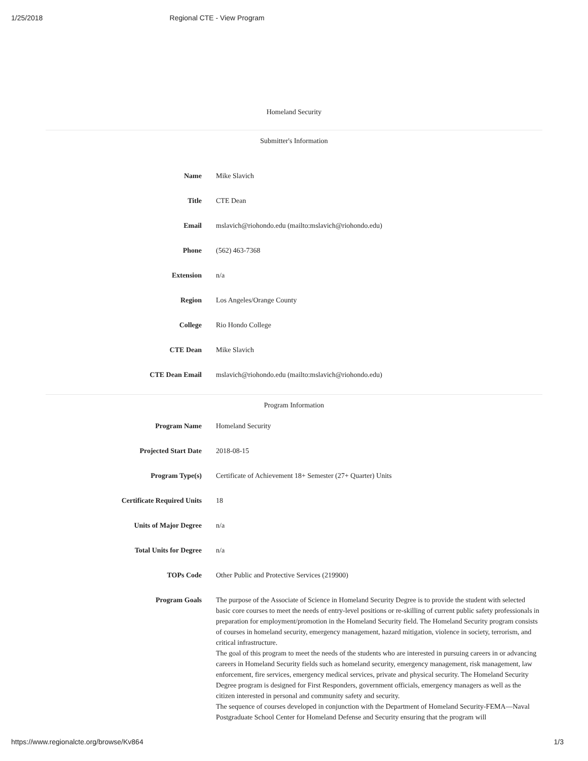1/25/2018 Regional CTE - View Program
Homeland Security
Submitter's Information
| Name | Mike Slavich |
| Title | CTE Dean |
| Email | mslavich@riohondo.edu (mailto:mslavich@riohondo.edu) |
| Phone | (562) 463-7368 |
| Extension | n/a |
| Region | Los Angeles/Orange County |
| College | Rio Hondo College |
| CTE Dean | Mike Slavich |
| CTE Dean Email | mslavich@riohondo.edu (mailto:mslavich@riohondo.edu) |
Program Information
| Program Name | Homeland Security |
| Projected Start Date | 2018-08-15 |
| Program Type(s) | Certificate of Achievement 18+ Semester (27+ Quarter) Units |
| Certificate Required Units | 18 |
| Units of Major Degree | n/a |
| Total Units for Degree | n/a |
| TOPs Code | Other Public and Protective Services (219900) |
| Program Goals | The purpose of the Associate of Science in Homeland Security Degree is to provide the student with selected basic core courses to meet the needs of entry-level positions or re-skilling of current public safety professionals in preparation for employment/promotion in the Homeland Security field. The Homeland Security program consists of courses in homeland security, emergency management, hazard mitigation, violence in society, terrorism, and critical infrastructure. The goal of this program to meet the needs of the students who are interested in pursuing careers in or advancing careers in Homeland Security fields such as homeland security, emergency management, risk management, law enforcement, fire services, emergency medical services, private and physical security. The Homeland Security Degree program is designed for First Responders, government officials, emergency managers as well as the citizen interested in personal and community safety and security. The sequence of courses developed in conjunction with the Department of Homeland Security-FEMA—Naval Postgraduate School Center for Homeland Defense and Security ensuring that the program will |
https://www.regionalcte.org/browse/Kv864 1/3